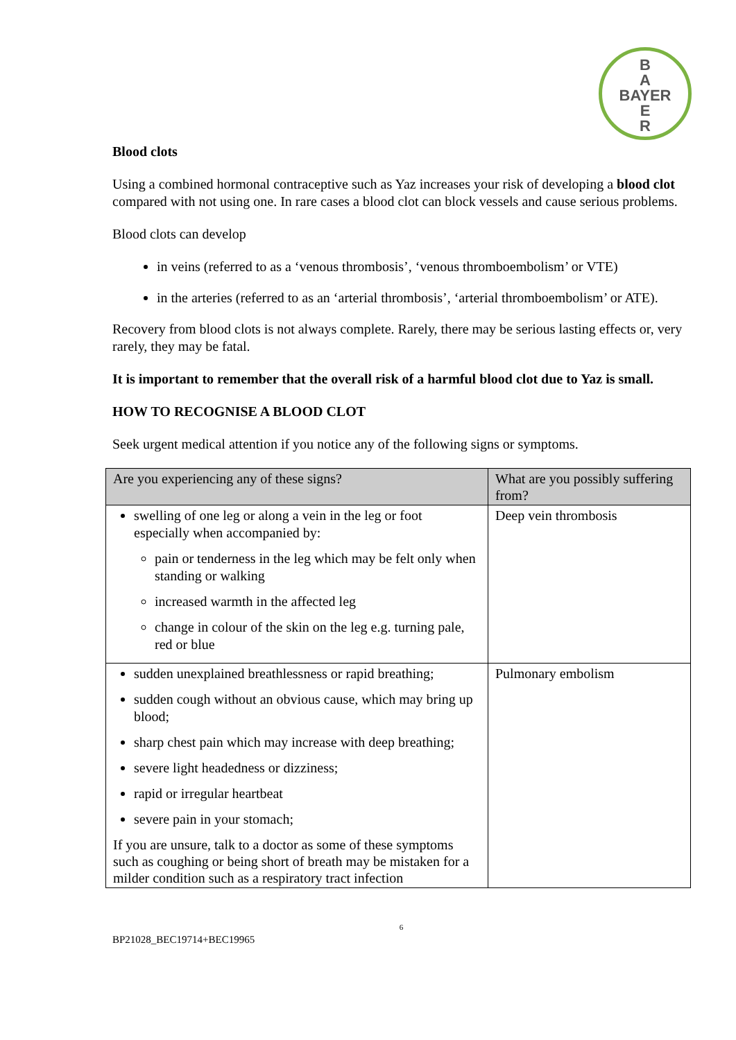B
A
BAYER
E
R
Blood clots
Using a combined hormonal contraceptive such as Yaz increases your risk of developing a blood clot compared with not using one. In rare cases a blood clot can block vessels and cause serious problems.
Blood clots can develop
in veins (referred to as a ‘venous thrombosis’, ‘venous thromboembolism’ or VTE)
in the arteries (referred to as an ‘arterial thrombosis’, ‘arterial thromboembolism’ or ATE).
Recovery from blood clots is not always complete. Rarely, there may be serious lasting effects or, very rarely, they may be fatal.
It is important to remember that the overall risk of a harmful blood clot due to Yaz is small.
HOW TO RECOGNISE A BLOOD CLOT
Seek urgent medical attention if you notice any of the following signs or symptoms.
| Are you experiencing any of these signs? | What are you possibly suffering from? |
| --- | --- |
| swelling of one leg or along a vein in the leg or foot especially when accompanied by: pain or tenderness in the leg which may be felt only when standing or walking increased warmth in the affected leg change in colour of the skin on the leg e.g. turning pale, red or blue | Deep vein thrombosis |
| sudden unexplained breathlessness or rapid breathing; sudden cough without an obvious cause, which may bring up blood; sharp chest pain which may increase with deep breathing; severe light headedness or dizziness; rapid or irregular heartbeat severe pain in your stomach; If you are unsure, talk to a doctor as some of these symptoms such as coughing or being short of breath may be mistaken for a milder condition such as a respiratory tract infection | Pulmonary embolism |
6
BP21028_BEC19714+BEC19965